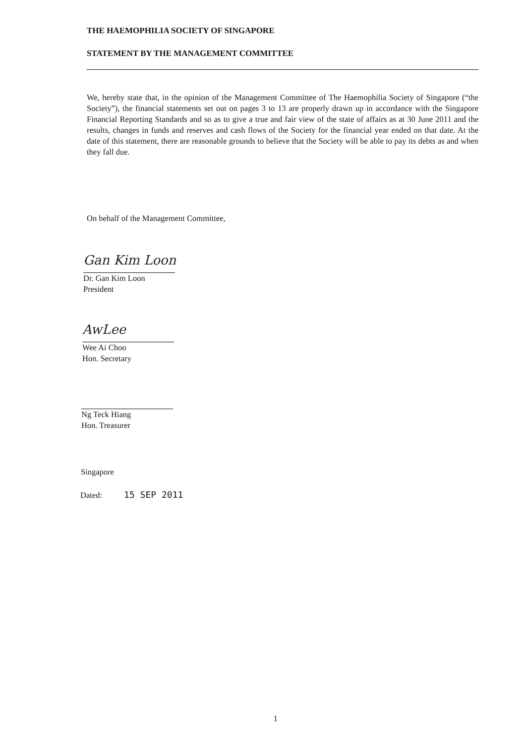THE HAEMOPHILIA SOCIETY OF SINGAPORE
STATEMENT BY THE MANAGEMENT COMMITTEE
We, hereby state that, in the opinion of the Management Committee of The Haemophilia Society of Singapore (“the Society”), the financial statements set out on pages 3 to 13 are properly drawn up in accordance with the Singapore Financial Reporting Standards and so as to give a true and fair view of the state of affairs as at 30 June 2011 and the results, changes in funds and reserves and cash flows of the Society for the financial year ended on that date. At the date of this statement, there are reasonable grounds to believe that the Society will be able to pay its debts as and when they fall due.
On behalf of the Management Committee,
Gan Kim Loon
Dr. Gan Kim Loon
President
AwLee
Wee Ai Choo
Hon. Secretary
Ng Teck Hiang
Hon. Treasurer
Singapore
Dated: 15 SEP 2011
1